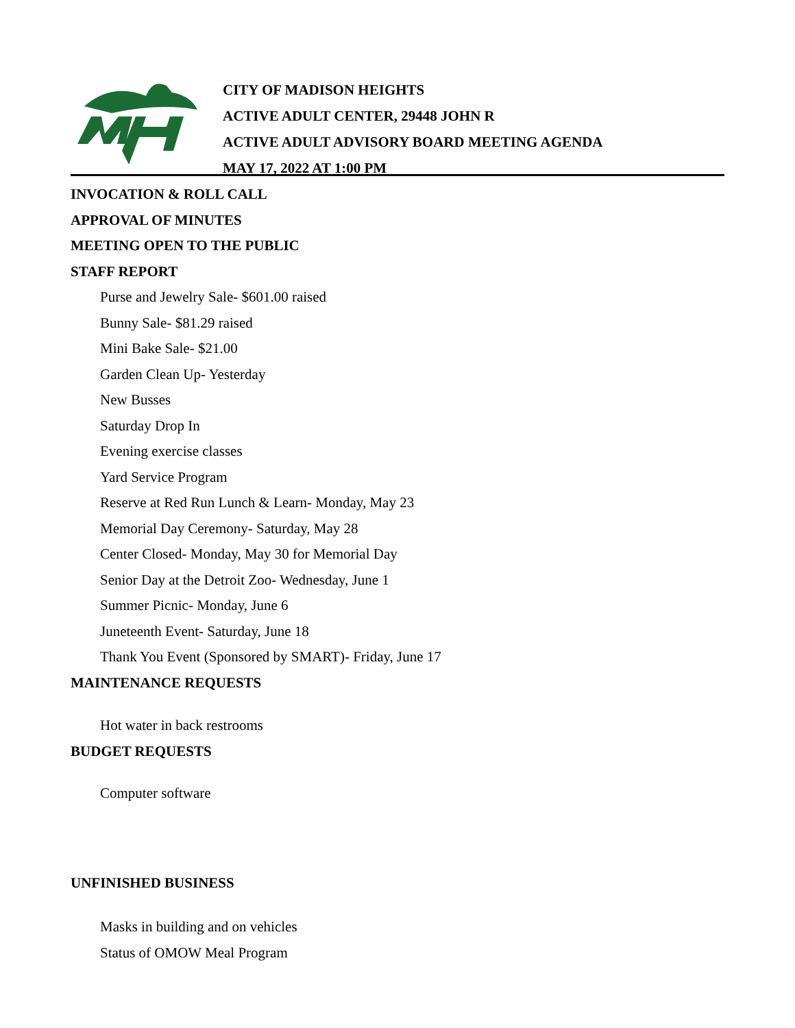CITY OF MADISON HEIGHTS
ACTIVE ADULT CENTER, 29448 JOHN R
ACTIVE ADULT ADVISORY BOARD MEETING AGENDA
MAY 17, 2022 AT 1:00 PM
INVOCATION & ROLL CALL
APPROVAL OF MINUTES
MEETING OPEN TO THE PUBLIC
STAFF REPORT
Purse and Jewelry Sale- $601.00 raised
Bunny Sale- $81.29 raised
Mini Bake Sale- $21.00
Garden Clean Up- Yesterday
New Busses
Saturday Drop In
Evening exercise classes
Yard Service Program
Reserve at Red Run Lunch & Learn- Monday, May 23
Memorial Day Ceremony- Saturday, May 28
Center Closed- Monday, May 30 for Memorial Day
Senior Day at the Detroit Zoo- Wednesday, June 1
Summer Picnic- Monday, June 6
Juneteenth Event- Saturday, June 18
Thank You Event (Sponsored by SMART)- Friday, June 17
MAINTENANCE REQUESTS
Hot water in back restrooms
BUDGET REQUESTS
Computer software
UNFINISHED BUSINESS
Masks in building and on vehicles
Status of OMOW Meal Program